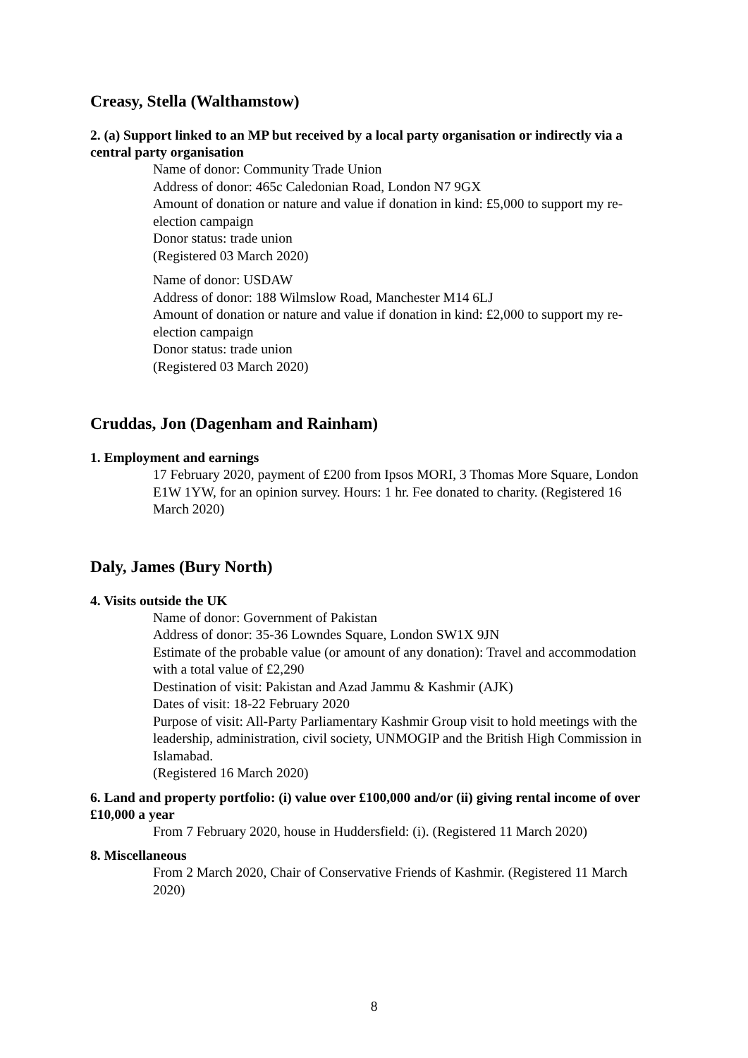Creasy, Stella (Walthamstow)
2. (a) Support linked to an MP but received by a local party organisation or indirectly via a central party organisation
Name of donor: Community Trade Union
Address of donor: 465c Caledonian Road, London N7 9GX
Amount of donation or nature and value if donation in kind: £5,000 to support my re-election campaign
Donor status: trade union
(Registered 03 March 2020)
Name of donor: USDAW
Address of donor: 188 Wilmslow Road, Manchester M14 6LJ
Amount of donation or nature and value if donation in kind: £2,000 to support my re-election campaign
Donor status: trade union
(Registered 03 March 2020)
Cruddas, Jon (Dagenham and Rainham)
1. Employment and earnings
17 February 2020, payment of £200 from Ipsos MORI, 3 Thomas More Square, London E1W 1YW, for an opinion survey. Hours: 1 hr. Fee donated to charity. (Registered 16 March 2020)
Daly, James (Bury North)
4. Visits outside the UK
Name of donor: Government of Pakistan
Address of donor: 35-36 Lowndes Square, London SW1X 9JN
Estimate of the probable value (or amount of any donation): Travel and accommodation with a total value of £2,290
Destination of visit: Pakistan and Azad Jammu & Kashmir (AJK)
Dates of visit: 18-22 February 2020
Purpose of visit: All-Party Parliamentary Kashmir Group visit to hold meetings with the leadership, administration, civil society, UNMOGIP and the British High Commission in Islamabad.
(Registered 16 March 2020)
6. Land and property portfolio: (i) value over £100,000 and/or (ii) giving rental income of over £10,000 a year
From 7 February 2020, house in Huddersfield: (i). (Registered 11 March 2020)
8. Miscellaneous
From 2 March 2020, Chair of Conservative Friends of Kashmir. (Registered 11 March 2020)
8